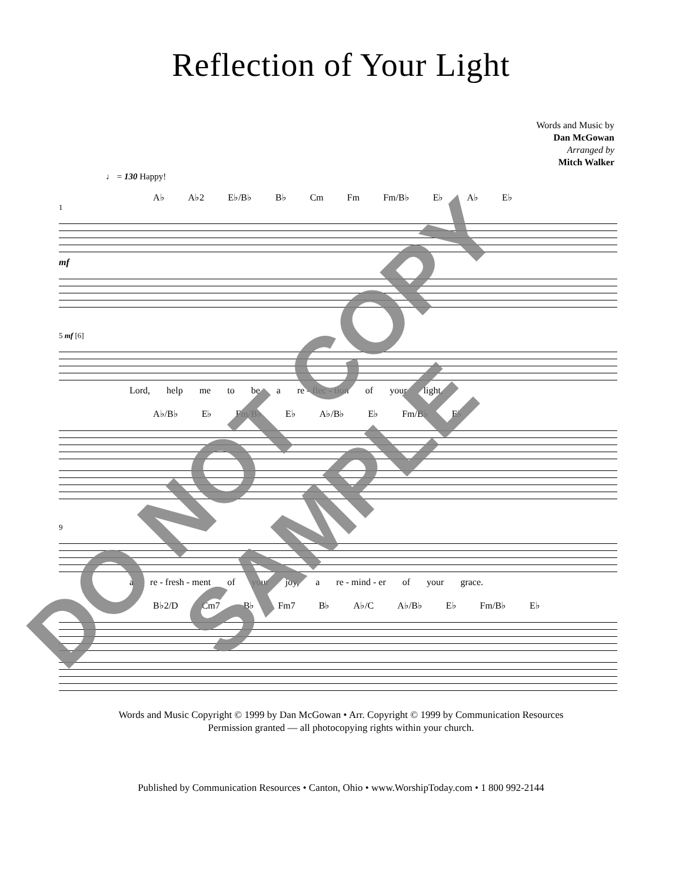Reflection of Your Light
Words and Music by
Dan McGowan
Arranged by
Mitch Walker
♩ = 130 Happy!
A♭ A♭2 E♭/B♭ B♭ Cm Fm Fm/B♭ E♭ A♭ E♭
1
mf
5 mf [6]
Lord, help me to be a re - flec - tion of your light,
A♭/B♭ E♭ Fm/B♭ E♭ A♭/B♭ E♭ Fm/B♭ E♭
9
a re - fresh - ment of your joy, a re - mind - er of your grace.
B♭2/D Cm7 B♭ Fm7 B♭ A♭/C A♭/B♭ E♭ Fm/B♭ E♭
Words and Music Copyright © 1999 by Dan McGowan • Arr. Copyright © 1999 by Communication Resources
Permission granted — all photocopying rights within your church.
Published by Communication Resources • Canton, Ohio • www.WorshipToday.com • 1 800 992-2144
DO NOT COPY
SAMPLE